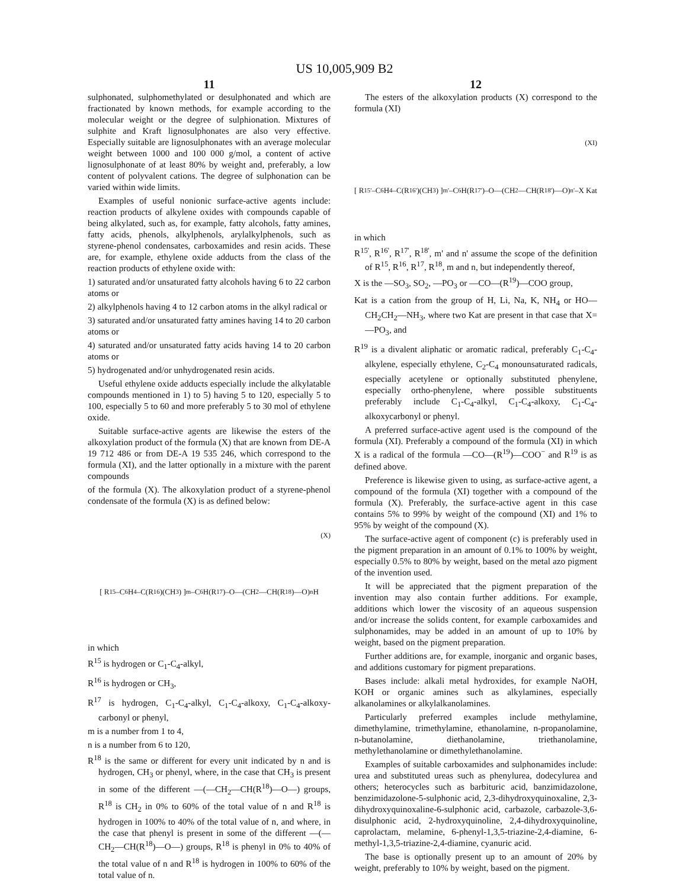US 10,005,909 B2
11
sulphonated, sulphomethylated or desulphonated and which are fractionated by known methods, for example according to the molecular weight or the degree of sulphionation. Mixtures of sulphite and Kraft lignosulphonates are also very effective. Especially suitable are lignosulphonates with an average molecular weight between 1000 and 100 000 g/mol, a content of active lignosulphonate of at least 80% by weight and, preferably, a low content of polyvalent cations. The degree of sulphonation can be varied within wide limits.
Examples of useful nonionic surface-active agents include: reaction products of alkylene oxides with compounds capable of being alkylated, such as, for example, fatty alcohols, fatty amines, fatty acids, phenols, alkylphenols, arylalkylphenols, such as styrene-phenol condensates, carboxamides and resin acids. These are, for example, ethylene oxide adducts from the class of the reaction products of ethylene oxide with:
1) saturated and/or unsaturated fatty alcohols having 6 to 22 carbon atoms or
2) alkylphenols having 4 to 12 carbon atoms in the alkyl radical or
3) saturated and/or unsaturated fatty amines having 14 to 20 carbon atoms or
4) saturated and/or unsaturated fatty acids having 14 to 20 carbon atoms or
5) hydrogenated and/or unhydrogenated resin acids.
Useful ethylene oxide adducts especially include the alkylatable compounds mentioned in 1) to 5) having 5 to 120, especially 5 to 100, especially 5 to 60 and more preferably 5 to 30 mol of ethylene oxide.
Suitable surface-active agents are likewise the esters of the alkoxylation product of the formula (X) that are known from DE-A 19 712 486 or from DE-A 19 535 246, which correspond to the formula (XI), and the latter optionally in a mixture with the parent compounds
of the formula (X). The alkoxylation product of a styrene-phenol condensate of the formula (X) is as defined below:
(X)
[ R<sup>15</sup>–C<sub>6</sub>H<sub>4</sub>–C(R<sup>16</sup>)(CH<sub>3</sub>) ]<sub>m</sub>–C<sub>6</sub>H(R<sup>17</sup>)–O—(CH<sub>2</sub>—CH(R<sup>18</sup>)—O)<sub>n</sub>H
in which
R<sup>15</sup> is hydrogen or C<sub>1</sub>-C<sub>4</sub>-alkyl,
R<sup>16</sup> is hydrogen or CH<sub>3</sub>,
R<sup>17</sup> is hydrogen, C<sub>1</sub>-C<sub>4</sub>-alkyl, C<sub>1</sub>-C<sub>4</sub>-alkoxy, C<sub>1</sub>-C<sub>4</sub>-alkoxy-carbonyl or phenyl,
m is a number from 1 to 4,
n is a number from 6 to 120,
R<sup>18</sup> is the same or different for every unit indicated by n and is hydrogen, CH<sub>3</sub> or phenyl, where, in the case that CH<sub>3</sub> is present in some of the different —(—CH<sub>2</sub>—CH(R<sup>18</sup>)—O—) groups, R<sup>18</sup> is CH<sub>2</sub> in 0% to 60% of the total value of n and R<sup>18</sup> is hydrogen in 100% to 40% of the total value of n, and where, in the case that phenyl is present in some of the different —(—CH<sub>2</sub>—CH(R<sup>18</sup>)—O—) groups, R<sup>18</sup> is phenyl in 0% to 40% of the total value of n and R<sup>18</sup> is hydrogen in 100% to 60% of the total value of n.
12
The esters of the alkoxylation products (X) correspond to the formula (XI)
(XI)
[ R<sup>15'</sup>–C<sub>6</sub>H<sub>4</sub>–C(R<sup>16'</sup>)(CH<sub>3</sub>) ]<sub>m'</sub>–C<sub>6</sub>H(R<sup>17'</sup>)–O—(CH<sub>2</sub>—CH(R<sup>18'</sup>)—O)<sub>n'</sub>–X Kat
in which
R<sup>15'</sup>, R<sup>16'</sup>, R<sup>17'</sup>, R<sup>18'</sup>, m' and n' assume the scope of the definition of R<sup>15</sup>, R<sup>16</sup>, R<sup>17</sup>, R<sup>18</sup>, m and n, but independently thereof,
X is the —SO<sub>3</sub>, SO<sub>2</sub>, —PO<sub>3</sub> or —CO—(R<sup>19</sup>)—COO group,
Kat is a cation from the group of H, Li, Na, K, NH<sub>4</sub> or HO—CH<sub>2</sub>CH<sub>2</sub>—NH<sub>3</sub>, where two Kat are present in that case that X=—PO<sub>3</sub>, and
R<sup>19</sup> is a divalent aliphatic or aromatic radical, preferably C<sub>1</sub>-C<sub>4</sub>-alkylene, especially ethylene, C<sub>2</sub>-C<sub>4</sub> monounsaturated radicals, especially acetylene or optionally substituted phenylene, especially ortho-phenylene, where possible substituents preferably include C<sub>1</sub>-C<sub>4</sub>-alkyl, C<sub>1</sub>-C<sub>4</sub>-alkoxy, C<sub>1</sub>-C<sub>4</sub>-alkoxycarbonyl or phenyl.
A preferred surface-active agent used is the compound of the formula (XI). Preferably a compound of the formula (XI) in which X is a radical of the formula —CO—(R<sup>19</sup>)—COO<sup>−</sup> and R<sup>19</sup> is as defined above.
Preference is likewise given to using, as surface-active agent, a compound of the formula (XI) together with a compound of the formula (X). Preferably, the surface-active agent in this case contains 5% to 99% by weight of the compound (XI) and 1% to 95% by weight of the compound (X).
The surface-active agent of component (c) is preferably used in the pigment preparation in an amount of 0.1% to 100% by weight, especially 0.5% to 80% by weight, based on the metal azo pigment of the invention used.
It will be appreciated that the pigment preparation of the invention may also contain further additions. For example, additions which lower the viscosity of an aqueous suspension and/or increase the solids content, for example carboxamides and sulphonamides, may be added in an amount of up to 10% by weight, based on the pigment preparation.
Further additions are, for example, inorganic and organic bases, and additions customary for pigment preparations.
Bases include: alkali metal hydroxides, for example NaOH, KOH or organic amines such as alkylamines, especially alkanolamines or alkylalkanolamines.
Particularly preferred examples include methylamine, dimethylamine, trimethylamine, ethanolamine, n-propanolamine, n-butanolamine, diethanolamine, triethanolamine, methylethanolamine or dimethylethanolamine.
Examples of suitable carboxamides and sulphonamides include: urea and substituted ureas such as phenylurea, dodecylurea and others; heterocycles such as barbituric acid, banzimidazolone, benzimidazolone-5-sulphonic acid, 2,3-dihydroxyquinoxaline, 2,3-dihydroxyquinoxaline-6-sulphonic acid, carbazole, carbazole-3,6-disulphonic acid, 2-hydroxyquinoline, 2,4-dihydroxyquinoline, caprolactam, melamine, 6-phenyl-1,3,5-triazine-2,4-diamine, 6-methyl-1,3,5-triazine-2,4-diamine, cyanuric acid.
The base is optionally present up to an amount of 20% by weight, preferably to 10% by weight, based on the pigment.